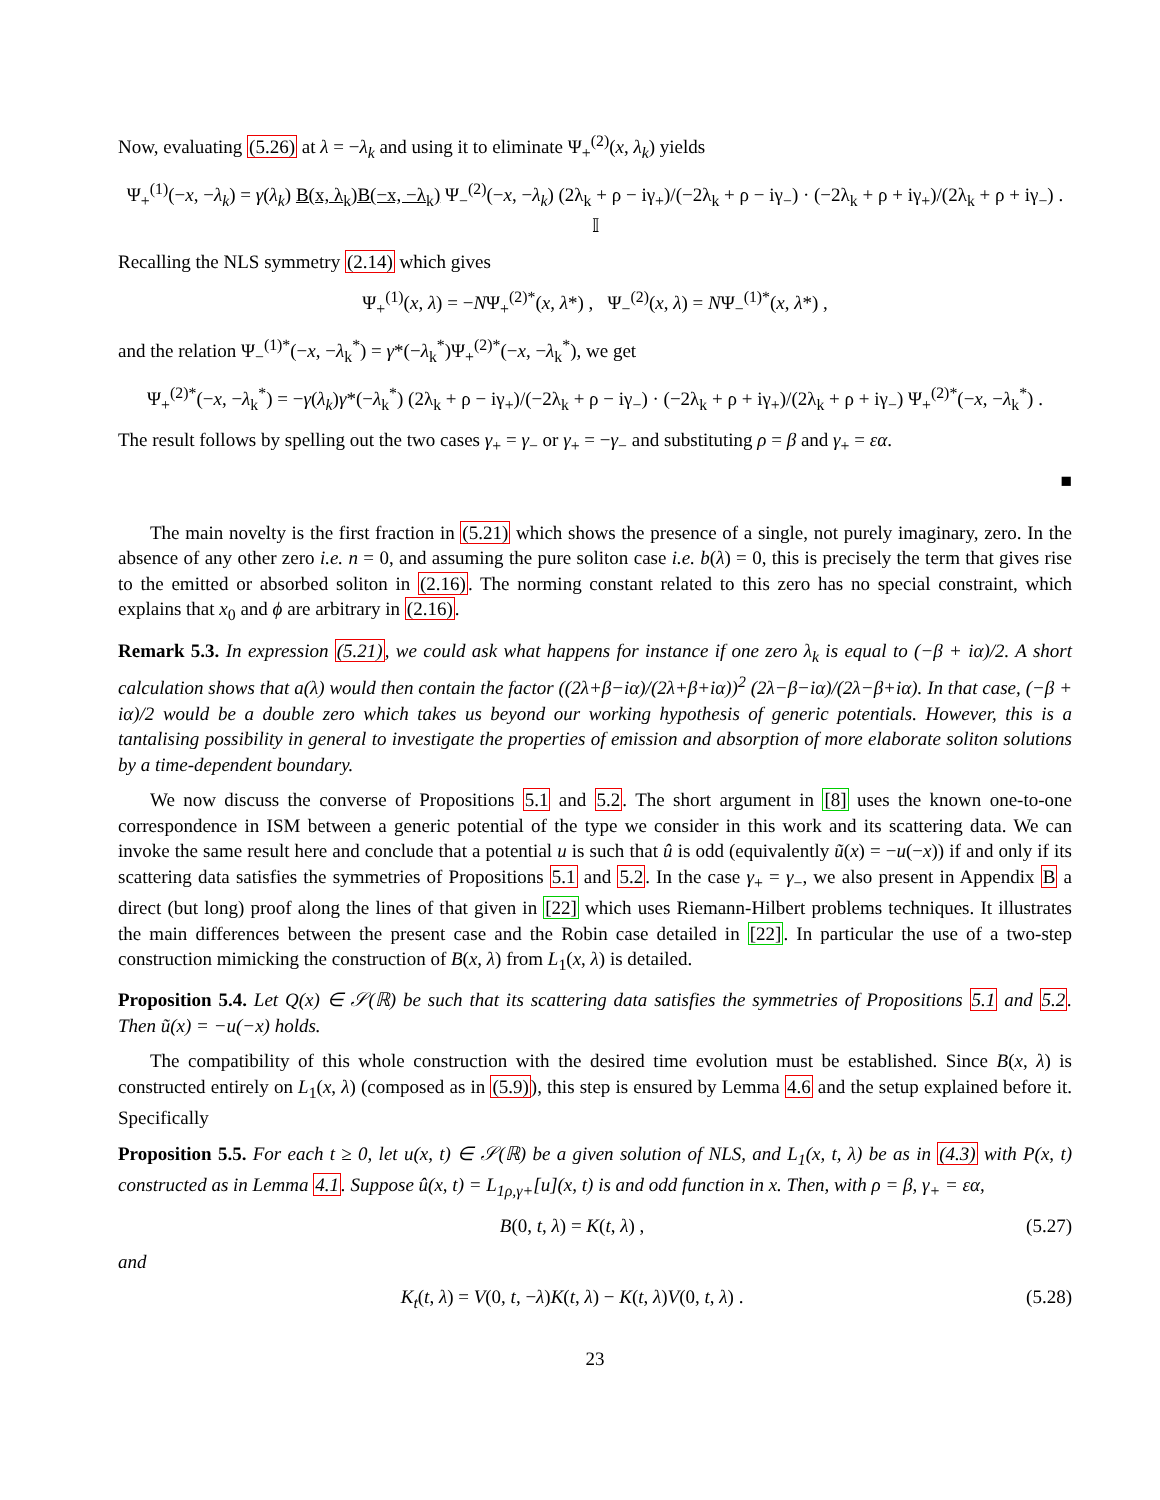Now, evaluating (5.26) at λ = −λ<sub>k</sub> and using it to eliminate Ψ<sub>+</sub><sup>(2)</sup>(x, λ<sub>k</sub>) yields
Ψ<sub>+</sub><sup>(1)</sup>(−x, −λ<sub>k</sub>) = γ(λ<sub>k</sub>) B(x, λ<sub>k</sub>)B(−x, −λ<sub>k</sub>) Ψ<sub>−</sub><sup>(2)</sup>(−x, −λ<sub>k</sub>) (2λ<sub>k</sub> + ρ − iγ<sub>+</sub>)/(−2λ<sub>k</sub> + ρ − iγ<sub>−</sub>) · (−2λ<sub>k</sub> + ρ + iγ<sub>+</sub>)/(2λ<sub>k</sub> + ρ + iγ<sub>−</sub>) .
𝕀
Recalling the NLS symmetry (2.14) which gives
Ψ<sub>+</sub><sup>(1)</sup>(x, λ) = −NΨ<sub>+</sub><sup>(2)*</sup>(x, λ*) , Ψ<sub>−</sub><sup>(2)</sup>(x, λ) = NΨ<sub>−</sub><sup>(1)*</sup>(x, λ*) ,
and the relation Ψ<sub>−</sub><sup>(1)*</sup>(−x, −λ<sub>k</sub><sup>*</sup>) = γ*(−λ<sub>k</sub><sup>*</sup>)Ψ<sub>+</sub><sup>(2)*</sup>(−x, −λ<sub>k</sub><sup>*</sup>), we get
Ψ<sub>+</sub><sup>(2)*</sup>(−x, −λ<sub>k</sub><sup>*</sup>) = −γ(λ<sub>k</sub>)γ*(−λ<sub>k</sub><sup>*</sup>) (2λ<sub>k</sub> + ρ − iγ<sub>+</sub>)/(−2λ<sub>k</sub> + ρ − iγ<sub>−</sub>) · (−2λ<sub>k</sub> + ρ + iγ<sub>+</sub>)/(2λ<sub>k</sub> + ρ + iγ<sub>−</sub>) Ψ<sub>+</sub><sup>(2)*</sup>(−x, −λ<sub>k</sub><sup>*</sup>) .
The result follows by spelling out the two cases γ<sub>+</sub> = γ<sub>−</sub> or γ<sub>+</sub> = −γ<sub>−</sub> and substituting ρ = β and γ<sub>+</sub> = εα.
■
The main novelty is the first fraction in (5.21) which shows the presence of a single, not purely imaginary, zero. In the absence of any other zero i.e. n = 0, and assuming the pure soliton case i.e. b(λ) = 0, this is precisely the term that gives rise to the emitted or absorbed soliton in (2.16). The norming constant related to this zero has no special constraint, which explains that x<sub>0</sub> and ϕ are arbitrary in (2.16).
Remark 5.3. In expression (5.21), we could ask what happens for instance if one zero λ<sub>k</sub> is equal to (−β + iα)/2. A short calculation shows that a(λ) would then contain the factor ((2λ+β−iα)/(2λ+β+iα))<sup>2</sup> (2λ−β−iα)/(2λ−β+iα). In that case, (−β + iα)/2 would be a double zero which takes us beyond our working hypothesis of generic potentials. However, this is a tantalising possibility in general to investigate the properties of emission and absorption of more elaborate soliton solutions by a time-dependent boundary.
We now discuss the converse of Propositions 5.1 and 5.2. The short argument in [8] uses the known one-to-one correspondence in ISM between a generic potential of the type we consider in this work and its scattering data. We can invoke the same result here and conclude that a potential u is such that û is odd (equivalently ũ(x) = −u(−x)) if and only if its scattering data satisfies the symmetries of Propositions 5.1 and 5.2. In the case γ<sub>+</sub> = γ<sub>−</sub>, we also present in Appendix B a direct (but long) proof along the lines of that given in [22] which uses Riemann-Hilbert problems techniques. It illustrates the main differences between the present case and the Robin case detailed in [22]. In particular the use of a two-step construction mimicking the construction of B(x, λ) from L<sub>1</sub>(x, λ) is detailed.
Proposition 5.4. Let Q(x) ∈ 𝒮(ℝ) be such that its scattering data satisfies the symmetries of Propositions 5.1 and 5.2. Then ũ(x) = −u(−x) holds.
The compatibility of this whole construction with the desired time evolution must be established. Since B(x, λ) is constructed entirely on L<sub>1</sub>(x, λ) (composed as in (5.9)), this step is ensured by Lemma 4.6 and the setup explained before it. Specifically
Proposition 5.5. For each t ≥ 0, let u(x, t) ∈ 𝒮(ℝ) be a given solution of NLS, and L<sub>1</sub>(x, t, λ) be as in (4.3) with P(x, t) constructed as in Lemma 4.1. Suppose û(x, t) = L<sub>1ρ,γ+</sub>[u](x, t) is and odd function in x. Then, with ρ = β, γ<sub>+</sub> = εα,
B(0, t, λ) = K(t, λ) , (5.27)
and
K<sub>t</sub>(t, λ) = V(0, t, −λ)K(t, λ) − K(t, λ)V(0, t, λ) . (5.28)
23